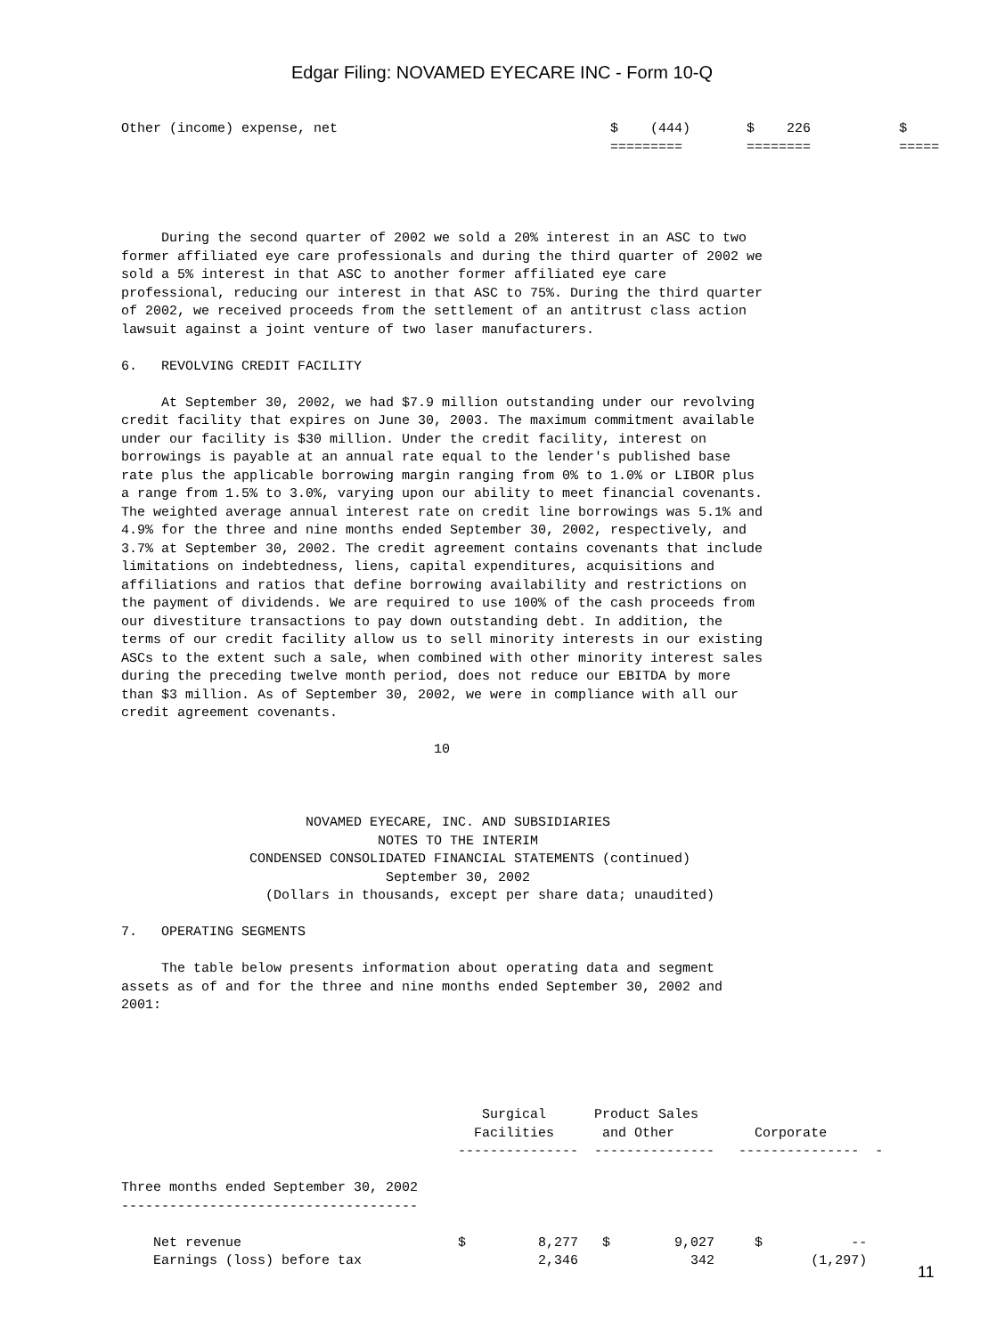Edgar Filing: NOVAMED EYECARE INC - Form 10-Q
Other (income) expense, net                                  $    (444)       $    226           $
                                                             =========        ========           =====




     During the second quarter of 2002 we sold a 20% interest in an ASC to two
former affiliated eye care professionals and during the third quarter of 2002 we
sold a 5% interest in that ASC to another former affiliated eye care
professional, reducing our interest in that ASC to 75%. During the third quarter
of 2002, we received proceeds from the settlement of an antitrust class action
lawsuit against a joint venture of two laser manufacturers.

6.   REVOLVING CREDIT FACILITY

     At September 30, 2002, we had $7.9 million outstanding under our revolving
credit facility that expires on June 30, 2003. The maximum commitment available
under our facility is $30 million. Under the credit facility, interest on
borrowings is payable at an annual rate equal to the lender's published base
rate plus the applicable borrowing margin ranging from 0% to 1.0% or LIBOR plus
a range from 1.5% to 3.0%, varying upon our ability to meet financial covenants.
The weighted average annual interest rate on credit line borrowings was 5.1% and
4.9% for the three and nine months ended September 30, 2002, respectively, and
3.7% at September 30, 2002. The credit agreement contains covenants that include
limitations on indebtedness, liens, capital expenditures, acquisitions and
affiliations and ratios that define borrowing availability and restrictions on
the payment of dividends. We are required to use 100% of the cash proceeds from
our divestiture transactions to pay down outstanding debt. In addition, the
terms of our credit facility allow us to sell minority interests in our existing
ASCs to the extent such a sale, when combined with other minority interest sales
during the preceding twelve month period, does not reduce our EBITDA by more
than $3 million. As of September 30, 2002, we were in compliance with all our
credit agreement covenants.

                                       10



                       NOVAMED EYECARE, INC. AND SUBSIDIARIES
                                NOTES TO THE INTERIM
                CONDENSED CONSOLIDATED FINANCIAL STATEMENTS (continued)
                                 September 30, 2002
                  (Dollars in thousands, except per share data; unaudited)

7.   OPERATING SEGMENTS

     The table below presents information about operating data and segment
assets as of and for the three and nine months ended September 30, 2002 and
2001:





                                             Surgical      Product Sales
                                            Facilities      and Other          Corporate
                                          ---------------  ---------------   ---------------  -

Three months ended September 30, 2002
-------------------------------------

    Net revenue                           $         8,277   $        9,027     $           --
    Earnings (loss) before tax                      2,346              342            (1,297)
11